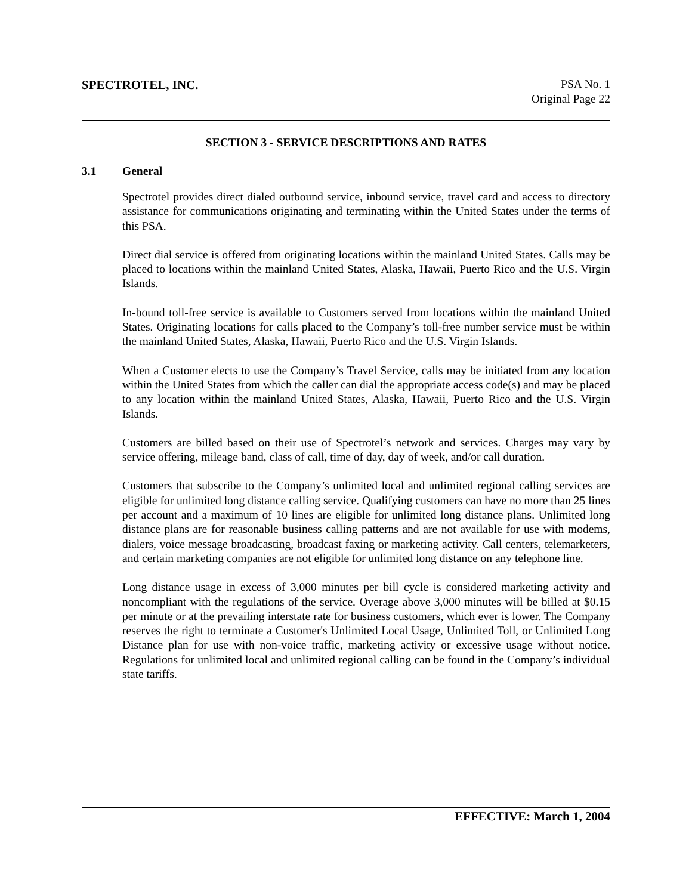SPECTROTEL, INC.
PSA No. 1
Original Page 22
SECTION 3 - SERVICE DESCRIPTIONS AND RATES
3.1 General
Spectrotel provides direct dialed outbound service, inbound service, travel card and access to directory assistance for communications originating and terminating within the United States under the terms of this PSA.
Direct dial service is offered from originating locations within the mainland United States. Calls may be placed to locations within the mainland United States, Alaska, Hawaii, Puerto Rico and the U.S. Virgin Islands.
In-bound toll-free service is available to Customers served from locations within the mainland United States. Originating locations for calls placed to the Company’s toll-free number service must be within the mainland United States, Alaska, Hawaii, Puerto Rico and the U.S. Virgin Islands.
When a Customer elects to use the Company’s Travel Service, calls may be initiated from any location within the United States from which the caller can dial the appropriate access code(s) and may be placed to any location within the mainland United States, Alaska, Hawaii, Puerto Rico and the U.S. Virgin Islands.
Customers are billed based on their use of Spectrotel’s network and services. Charges may vary by service offering, mileage band, class of call, time of day, day of week, and/or call duration.
Customers that subscribe to the Company’s unlimited local and unlimited regional calling services are eligible for unlimited long distance calling service. Qualifying customers can have no more than 25 lines per account and a maximum of 10 lines are eligible for unlimited long distance plans. Unlimited long distance plans are for reasonable business calling patterns and are not available for use with modems, dialers, voice message broadcasting, broadcast faxing or marketing activity. Call centers, telemarketers, and certain marketing companies are not eligible for unlimited long distance on any telephone line.
Long distance usage in excess of 3,000 minutes per bill cycle is considered marketing activity and noncompliant with the regulations of the service. Overage above 3,000 minutes will be billed at $0.15 per minute or at the prevailing interstate rate for business customers, which ever is lower. The Company reserves the right to terminate a Customer's Unlimited Local Usage, Unlimited Toll, or Unlimited Long Distance plan for use with non-voice traffic, marketing activity or excessive usage without notice. Regulations for unlimited local and unlimited regional calling can be found in the Company’s individual state tariffs.
EFFECTIVE: March 1, 2004